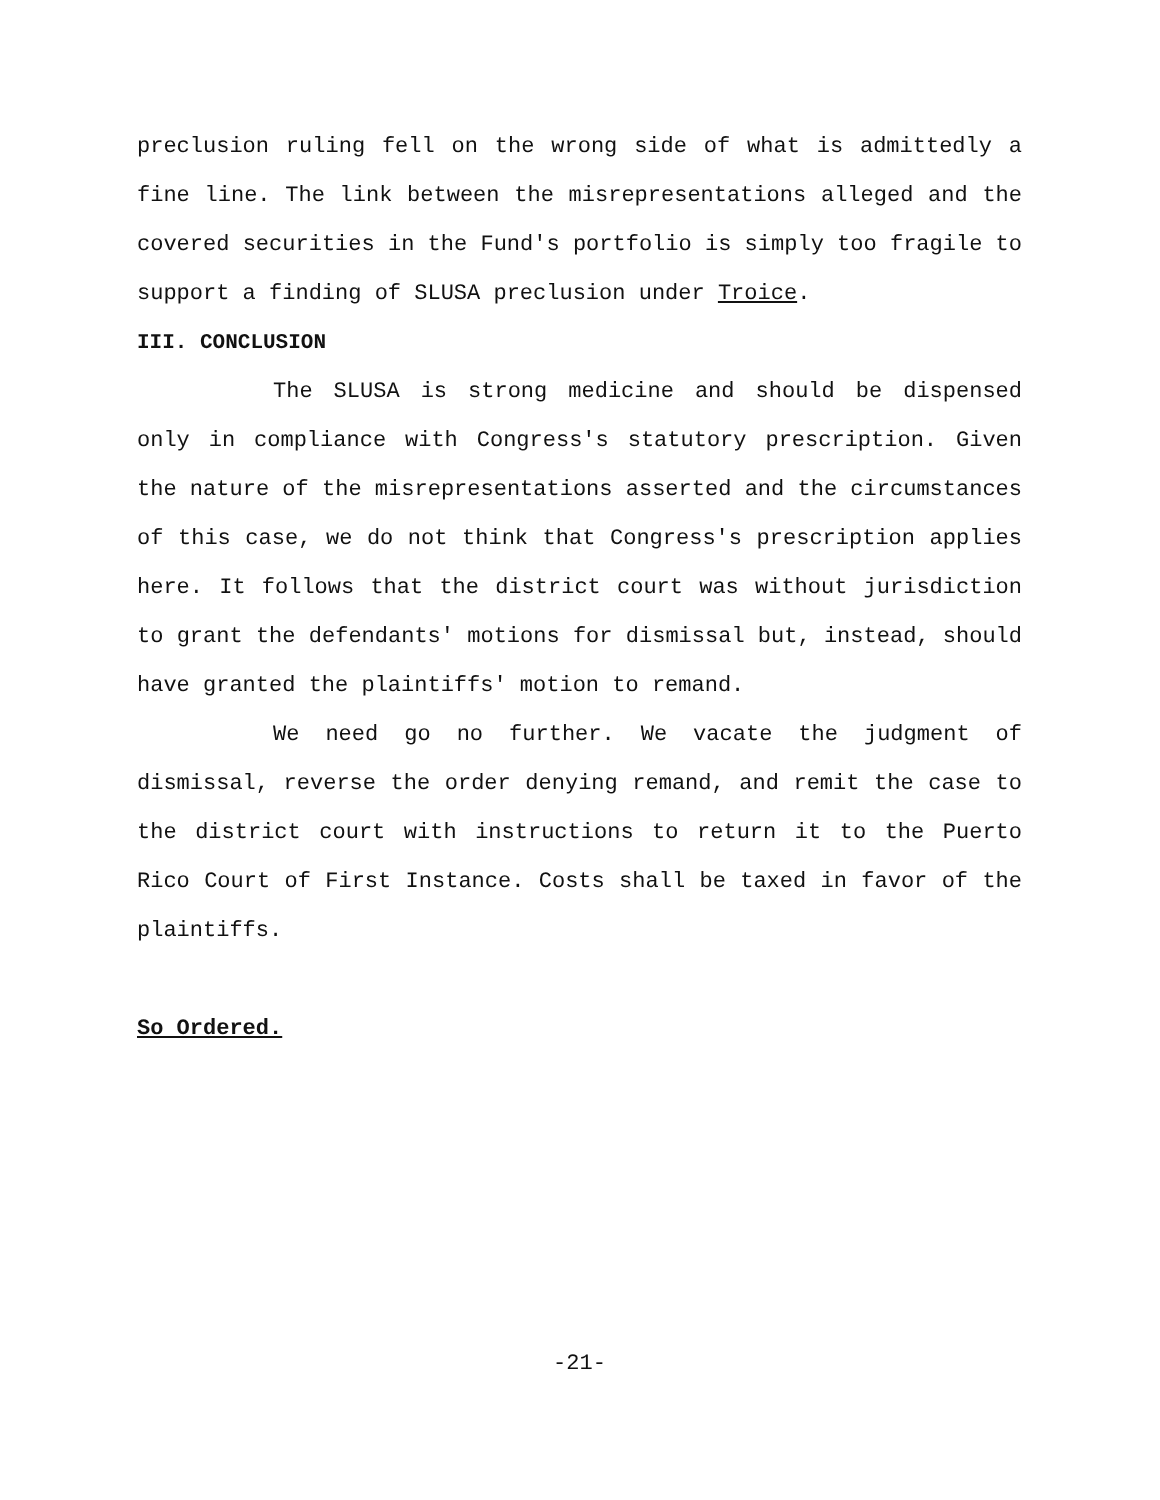preclusion ruling fell on the wrong side of what is admittedly a fine line. The link between the misrepresentations alleged and the covered securities in the Fund's portfolio is simply too fragile to support a finding of SLUSA preclusion under Troice.
III. CONCLUSION
The SLUSA is strong medicine and should be dispensed only in compliance with Congress's statutory prescription. Given the nature of the misrepresentations asserted and the circumstances of this case, we do not think that Congress's prescription applies here. It follows that the district court was without jurisdiction to grant the defendants' motions for dismissal but, instead, should have granted the plaintiffs' motion to remand.
We need go no further. We vacate the judgment of dismissal, reverse the order denying remand, and remit the case to the district court with instructions to return it to the Puerto Rico Court of First Instance. Costs shall be taxed in favor of the plaintiffs.
So Ordered.
-21-